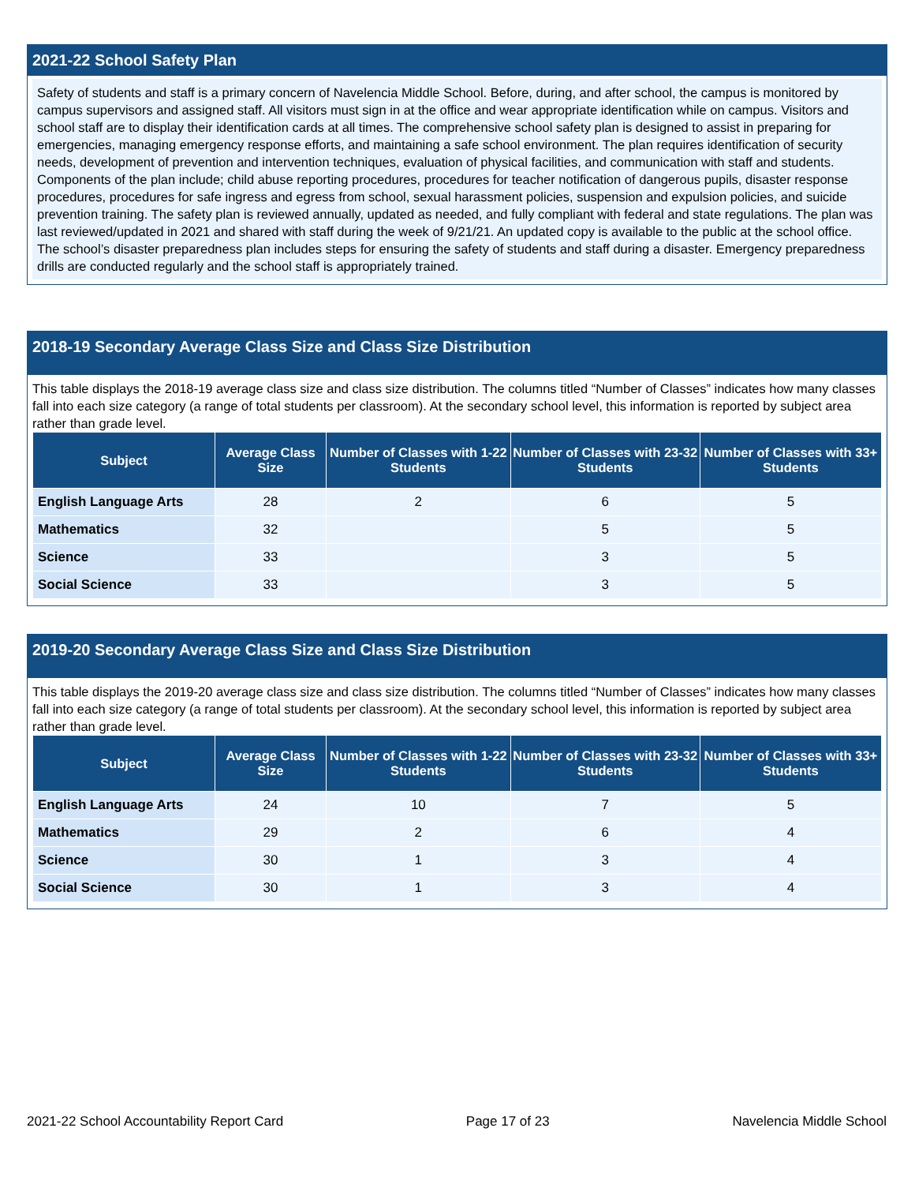2021-22 School Safety Plan
Safety of students and staff is a primary concern of Navelencia Middle School. Before, during, and after school, the campus is monitored by campus supervisors and assigned staff. All visitors must sign in at the office and wear appropriate identification while on campus. Visitors and school staff are to display their identification cards at all times. The comprehensive school safety plan is designed to assist in preparing for emergencies, managing emergency response efforts, and maintaining a safe school environment. The plan requires identification of security needs, development of prevention and intervention techniques, evaluation of physical facilities, and communication with staff and students. Components of the plan include; child abuse reporting procedures, procedures for teacher notification of dangerous pupils, disaster response procedures, procedures for safe ingress and egress from school, sexual harassment policies, suspension and expulsion policies, and suicide prevention training. The safety plan is reviewed annually, updated as needed, and fully compliant with federal and state regulations. The plan was last reviewed/updated in 2021 and shared with staff during the week of 9/21/21. An updated copy is available to the public at the school office. The school’s disaster preparedness plan includes steps for ensuring the safety of students and staff during a disaster. Emergency preparedness drills are conducted regularly and the school staff is appropriately trained.
2018-19 Secondary Average Class Size and Class Size Distribution
This table displays the 2018-19 average class size and class size distribution. The columns titled “Number of Classes” indicates how many classes fall into each size category (a range of total students per classroom). At the secondary school level, this information is reported by subject area rather than grade level.
| Subject | Average Class Size | Number of Classes with 1-22 Students | Number of Classes with 23-32 Students | Number of Classes with 33+ Students |
| --- | --- | --- | --- | --- |
| English Language Arts | 28 | 2 | 6 | 5 |
| Mathematics | 32 | | 5 | 5 |
| Science | 33 | | 3 | 5 |
| Social Science | 33 | | 3 | 5 |
2019-20 Secondary Average Class Size and Class Size Distribution
This table displays the 2019-20 average class size and class size distribution. The columns titled “Number of Classes” indicates how many classes fall into each size category (a range of total students per classroom). At the secondary school level, this information is reported by subject area rather than grade level.
| Subject | Average Class Size | Number of Classes with 1-22 Students | Number of Classes with 23-32 Students | Number of Classes with 33+ Students |
| --- | --- | --- | --- | --- |
| English Language Arts | 24 | 10 | 7 | 5 |
| Mathematics | 29 | 2 | 6 | 4 |
| Science | 30 | 1 | 3 | 4 |
| Social Science | 30 | 1 | 3 | 4 |
2021-22 School Accountability Report Card Page 17 of 23 Navelencia Middle School